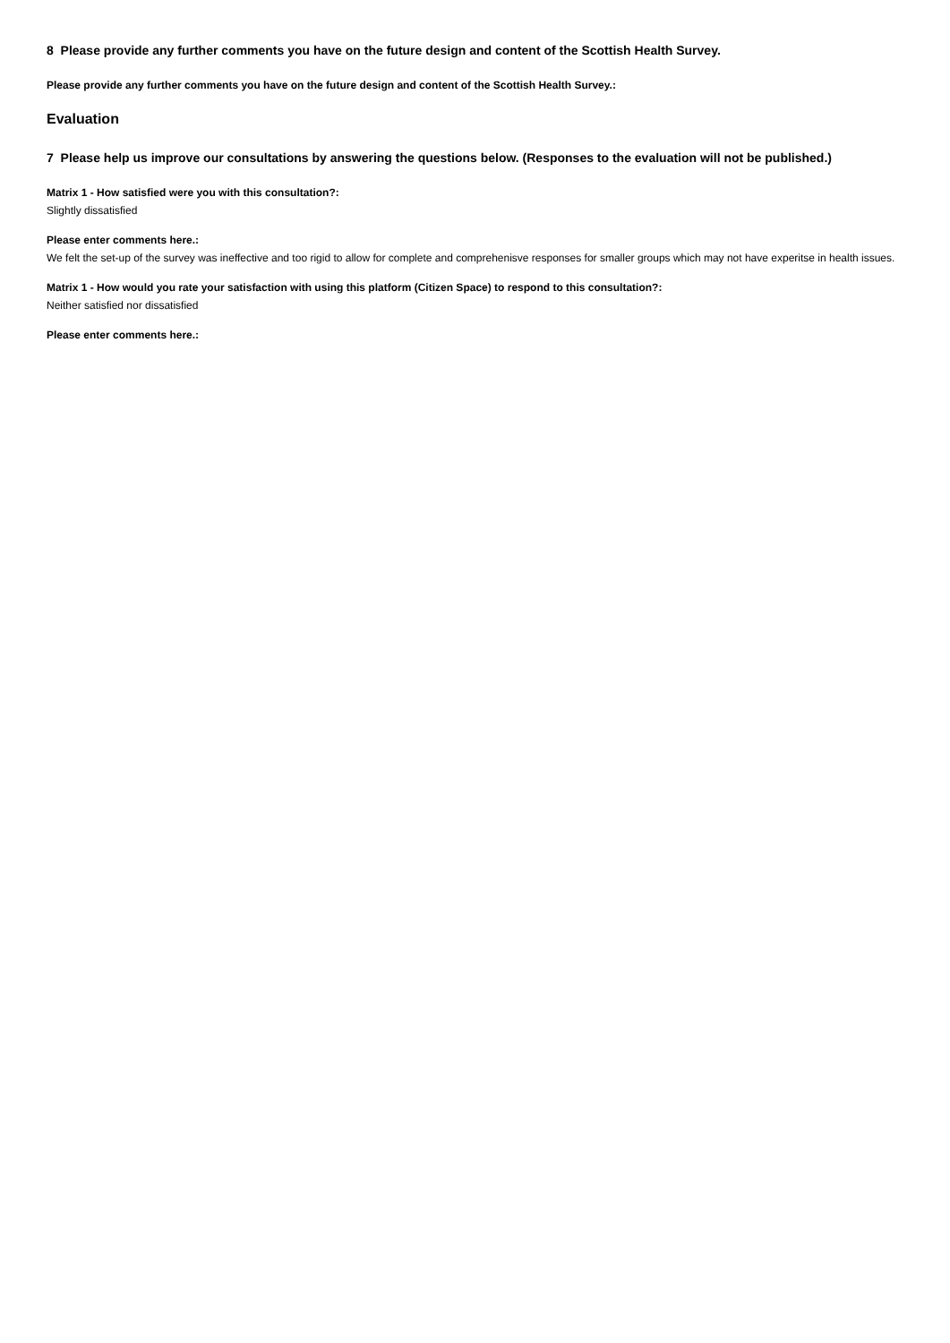8 Please provide any further comments you have on the future design and content of the Scottish Health Survey.
Please provide any further comments you have on the future design and content of the Scottish Health Survey.:
Evaluation
7 Please help us improve our consultations by answering the questions below. (Responses to the evaluation will not be published.)
Matrix 1 - How satisfied were you with this consultation?:
Slightly dissatisfied
Please enter comments here.:
We felt the set-up of the survey was ineffective and too rigid to allow for complete and comprehenisve responses for smaller groups which may not have experitse in health issues.
Matrix 1 - How would you rate your satisfaction with using this platform (Citizen Space) to respond to this consultation?:
Neither satisfied nor dissatisfied
Please enter comments here.: